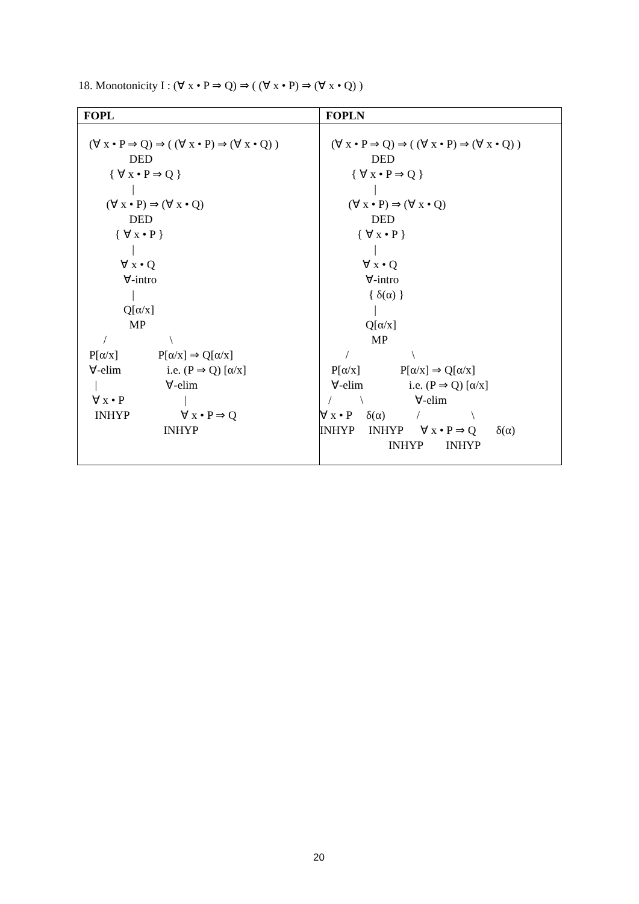18. Monotonicity I : (∀ x • P ⇒ Q) ⇒ ( (∀ x • P) ⇒ (∀ x • Q) )
| FOPL | FOPLN |
| --- | --- |
| (∀ x • P ⇒ Q) ⇒ ( (∀ x • P) ⇒ (∀ x • Q) ) DED { ∀ x • P ⇒ Q } / (∀ x • P) ⇒ (∀ x • Q) DED { ∀ x • P } / ∀ x • Q ∀-intro / Q[α/x] MP / \ P[α/x] P[α/x] ⇒ Q[α/x] ∀-elim i.e. (P ⇒ Q) [α/x] / ∀-elim ∀ x • P / INHYP ∀ x • P ⇒ Q INHYP | (∀ x • P ⇒ Q) ⇒ ( (∀ x • P) ⇒ (∀ x • Q) ) DED { ∀ x • P ⇒ Q } / (∀ x • P) ⇒ (∀ x • Q) DED { ∀ x • P } / ∀ x • Q ∀-intro { δ(α) } / Q[α/x] MP / \ P[α/x] P[α/x] ⇒ Q[α/x] ∀-elim i.e. (P ⇒ Q) [α/x] / \ ∀-elim ∀ x • P δ(α) / \ INHYP INHYP ∀ x • P ⇒ Q δ(α) INHYP INHYP |
20